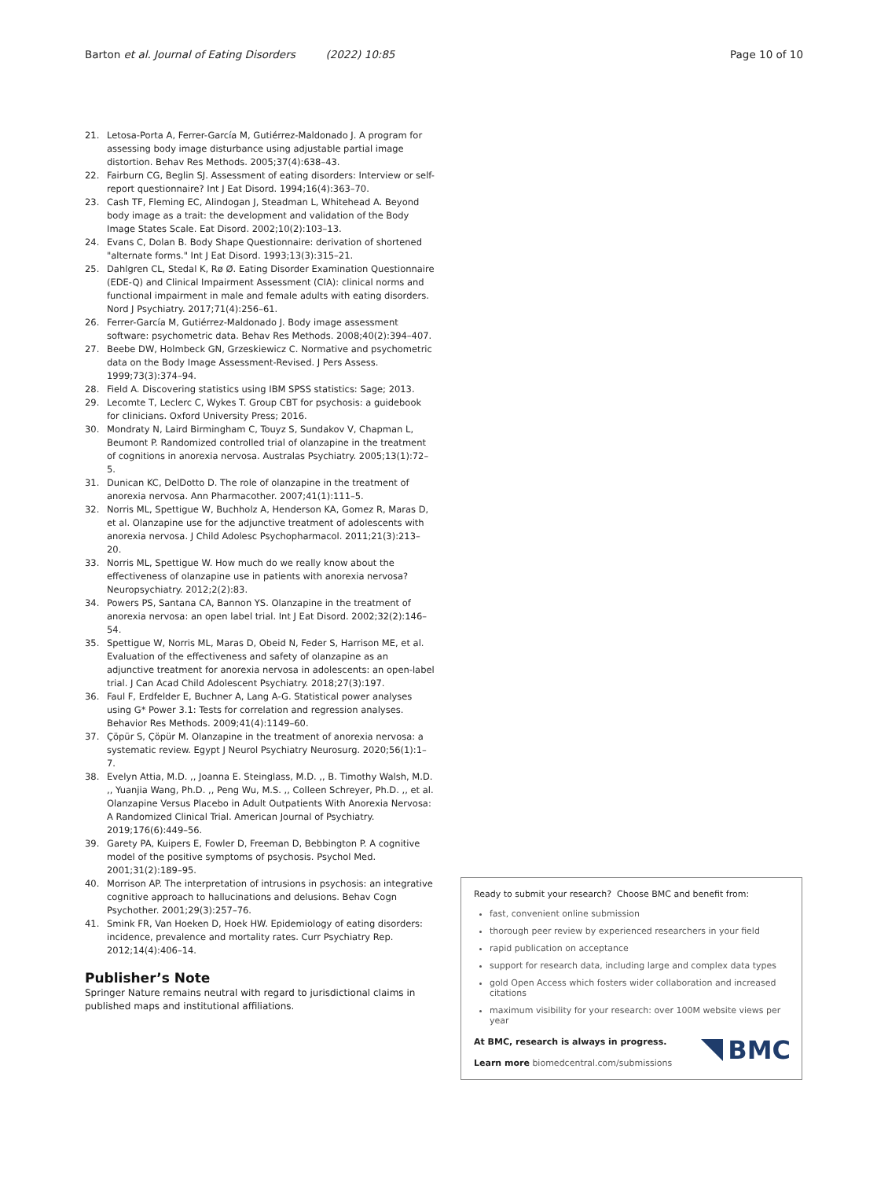Barton et al. Journal of Eating Disorders (2022) 10:85 Page 10 of 10
21. Letosa-Porta A, Ferrer-García M, Gutiérrez-Maldonado J. A program for assessing body image disturbance using adjustable partial image distortion. Behav Res Methods. 2005;37(4):638–43.
22. Fairburn CG, Beglin SJ. Assessment of eating disorders: Interview or self-report questionnaire? Int J Eat Disord. 1994;16(4):363–70.
23. Cash TF, Fleming EC, Alindogan J, Steadman L, Whitehead A. Beyond body image as a trait: the development and validation of the Body Image States Scale. Eat Disord. 2002;10(2):103–13.
24. Evans C, Dolan B. Body Shape Questionnaire: derivation of shortened "alternate forms." Int J Eat Disord. 1993;13(3):315–21.
25. Dahlgren CL, Stedal K, Rø Ø. Eating Disorder Examination Questionnaire (EDE-Q) and Clinical Impairment Assessment (CIA): clinical norms and functional impairment in male and female adults with eating disorders. Nord J Psychiatry. 2017;71(4):256–61.
26. Ferrer-García M, Gutiérrez-Maldonado J. Body image assessment software: psychometric data. Behav Res Methods. 2008;40(2):394–407.
27. Beebe DW, Holmbeck GN, Grzeskiewicz C. Normative and psychometric data on the Body Image Assessment-Revised. J Pers Assess. 1999;73(3):374–94.
28. Field A. Discovering statistics using IBM SPSS statistics: Sage; 2013.
29. Lecomte T, Leclerc C, Wykes T. Group CBT for psychosis: a guidebook for clinicians. Oxford University Press; 2016.
30. Mondraty N, Laird Birmingham C, Touyz S, Sundakov V, Chapman L, Beumont P. Randomized controlled trial of olanzapine in the treatment of cognitions in anorexia nervosa. Australas Psychiatry. 2005;13(1):72–5.
31. Dunican KC, DelDotto D. The role of olanzapine in the treatment of anorexia nervosa. Ann Pharmacother. 2007;41(1):111–5.
32. Norris ML, Spettigue W, Buchholz A, Henderson KA, Gomez R, Maras D, et al. Olanzapine use for the adjunctive treatment of adolescents with anorexia nervosa. J Child Adolesc Psychopharmacol. 2011;21(3):213–20.
33. Norris ML, Spettigue W. How much do we really know about the effectiveness of olanzapine use in patients with anorexia nervosa? Neuropsychiatry. 2012;2(2):83.
34. Powers PS, Santana CA, Bannon YS. Olanzapine in the treatment of anorexia nervosa: an open label trial. Int J Eat Disord. 2002;32(2):146–54.
35. Spettigue W, Norris ML, Maras D, Obeid N, Feder S, Harrison ME, et al. Evaluation of the effectiveness and safety of olanzapine as an adjunctive treatment for anorexia nervosa in adolescents: an open-label trial. J Can Acad Child Adolescent Psychiatry. 2018;27(3):197.
36. Faul F, Erdfelder E, Buchner A, Lang A-G. Statistical power analyses using G* Power 3.1: Tests for correlation and regression analyses. Behavior Res Methods. 2009;41(4):1149–60.
37. Çöpür S, Çöpür M. Olanzapine in the treatment of anorexia nervosa: a systematic review. Egypt J Neurol Psychiatry Neurosurg. 2020;56(1):1–7.
38. Evelyn Attia, M.D. ,, Joanna E. Steinglass, M.D. ,, B. Timothy Walsh, M.D. ,, Yuanjia Wang, Ph.D. ,, Peng Wu, M.S. ,, Colleen Schreyer, Ph.D. ,, et al. Olanzapine Versus Placebo in Adult Outpatients With Anorexia Nervosa: A Randomized Clinical Trial. American Journal of Psychiatry. 2019;176(6):449–56.
39. Garety PA, Kuipers E, Fowler D, Freeman D, Bebbington P. A cognitive model of the positive symptoms of psychosis. Psychol Med. 2001;31(2):189–95.
40. Morrison AP. The interpretation of intrusions in psychosis: an integrative cognitive approach to hallucinations and delusions. Behav Cogn Psychother. 2001;29(3):257–76.
41. Smink FR, Van Hoeken D, Hoek HW. Epidemiology of eating disorders: incidence, prevalence and mortality rates. Curr Psychiatry Rep. 2012;14(4):406–14.
Publisher’s Note
Springer Nature remains neutral with regard to jurisdictional claims in published maps and institutional affiliations.
Ready to submit your research? Choose BMC and benefit from:
fast, convenient online submission
thorough peer review by experienced researchers in your field
rapid publication on acceptance
support for research data, including large and complex data types
gold Open Access which fosters wider collaboration and increased citations
maximum visibility for your research: over 100M website views per year
At BMC, research is always in progress.
Learn more biomedcentral.com/submissions
BMC